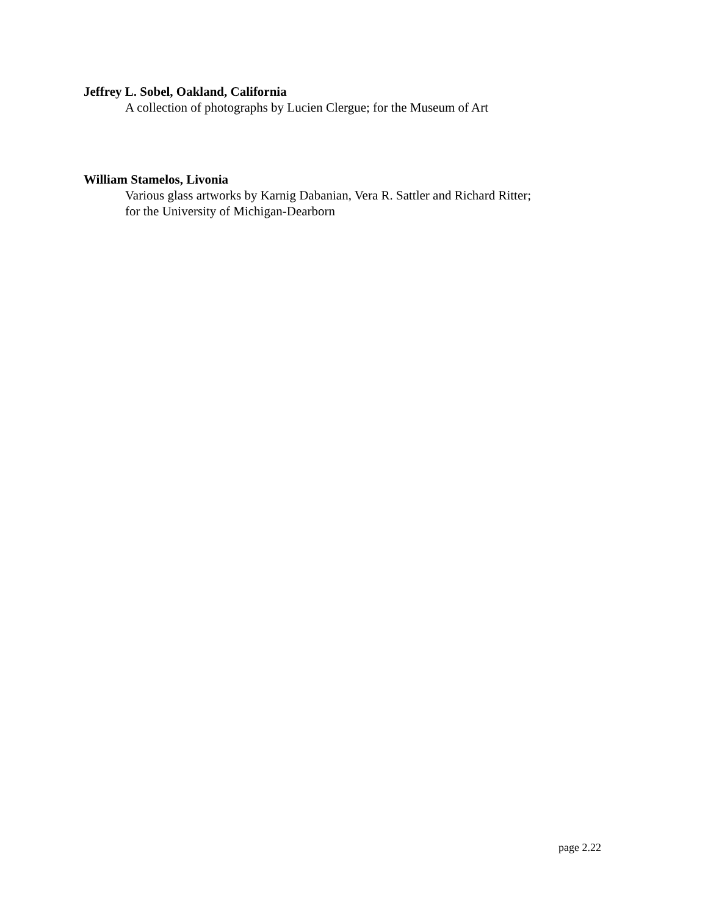Jeffrey L. Sobel, Oakland, California
A collection of photographs by Lucien Clergue; for the Museum of Art
William Stamelos, Livonia
Various glass artworks by Karnig Dabanian, Vera R. Sattler and Richard Ritter; for the University of Michigan-Dearborn
page 2.22